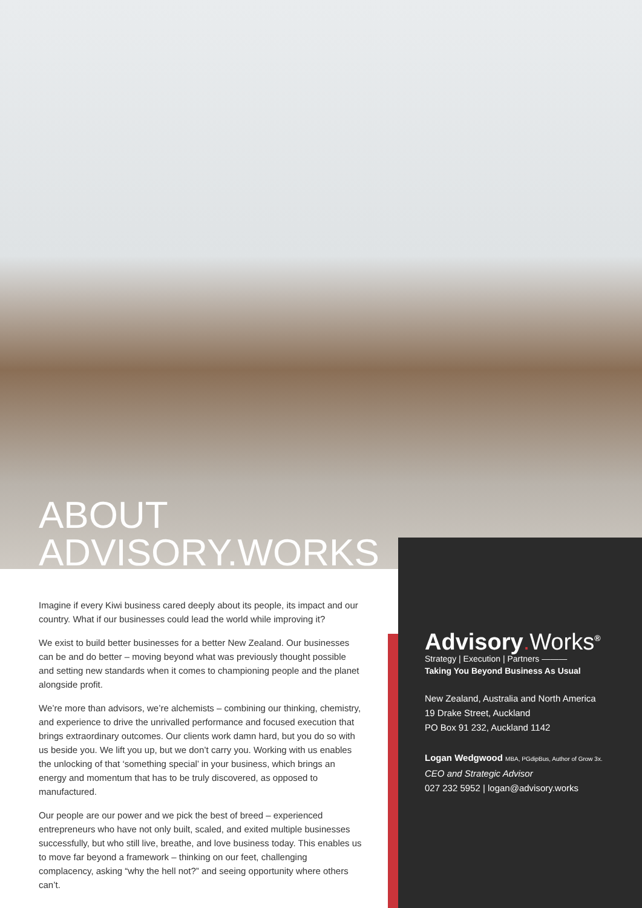ABOUT
ADVISORY.WORKS
Imagine if every Kiwi business cared deeply about its people, its impact and our country. What if our businesses could lead the world while improving it?
We exist to build better businesses for a better New Zealand. Our businesses can be and do better – moving beyond what was previously thought possible and setting new standards when it comes to championing people and the planet alongside profit.
We’re more than advisors, we’re alchemists – combining our thinking, chemistry, and experience to drive the unrivalled performance and focused execution that brings extraordinary outcomes. Our clients work damn hard, but you do so with us beside you. We lift you up, but we don’t carry you. Working with us enables the unlocking of that ‘something special’ in your business, which brings an energy and momentum that has to be truly discovered, as opposed to manufactured.
Our people are our power and we pick the best of breed – experienced entrepreneurs who have not only built, scaled, and exited multiple businesses successfully, but who still live, breathe, and love business today. This enables us to move far beyond a framework – thinking on our feet, challenging complacency, asking “why the hell not?” and seeing opportunity where others can’t.
Advisory. Works<sup>®</sup>
Strategy | Execution | Partners ———
Taking You Beyond Business As Usual
New Zealand, Australia and North America
19 Drake Street, Auckland
PO Box 91 232, Auckland 1142
Logan Wedgwood MBA, PGdipBus, Author of Grow 3x.
CEO and Strategic Advisor
027 232 5952 | logan@advisory.works